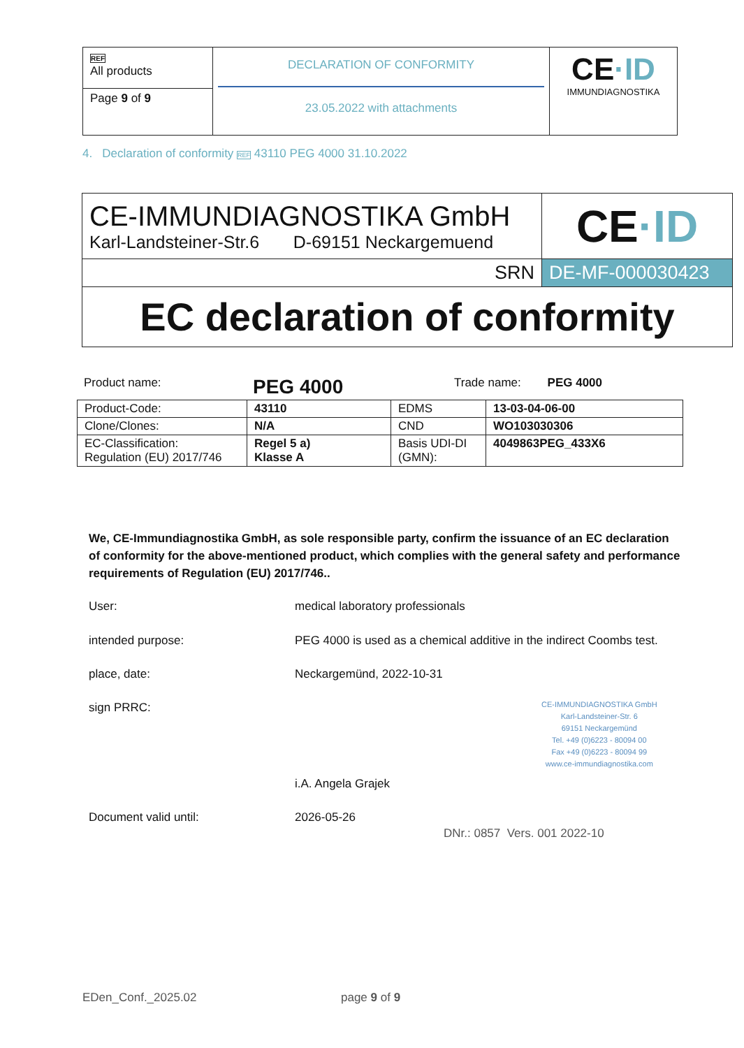| REF All products | DECLARATION OF CONFORMITY 23.05.2022 with attachments | CE ·ID IMMUNDIAGNOSTIKA |
| Page 9 of 9 | | |
4. Declaration of conformity REF 43110 PEG 4000 31.10.2022
| CE-IMMUNDIAGNOSTIKA GmbH Karl-Landsteiner-Str.6 D-69151 Neckargemuend | CE ·ID |
| SRN | DE-MF-000030423 |
| EC declaration of conformity | |
Product name: PEG 4000 Trade name: PEG 4000
| Product-Code: | 43110 | EDMS | 13-03-04-06-00 |
| Clone/Clones: | N/A | CND | WO103030306 |
| EC-Classification: Regulation (EU) 2017/746 | Regel 5 a) Klasse A | Basis UDI-DI (GMN): | 4049863PEG_433X6 |
We, CE-Immundiagnostika GmbH, as sole responsible party, confirm the issuance of an EC declaration of conformity for the above-mentioned product, which complies with the general safety and performance requirements of Regulation (EU) 2017/746..
User:
medical laboratory professionals
intended purpose:
PEG 4000 is used as a chemical additive in the indirect Coombs test.
place, date: Neckargemünd, 2022-10-31
sign PRRC:
CE-IMMUNDIAGNOSTIKA GmbH
Karl-Landsteiner-Str. 6
69151 Neckargemünd
Tel. +49 (0)6223 - 80094 00
Fax +49 (0)6223 - 80094 99
www.ce-immundiagnostika.com
i.A. Angela Grajek
Document valid until: 2026-05-26
DNr.: 0857 Vers. 001 2022-10
EDen_Conf._2025.02 page 9 of 9